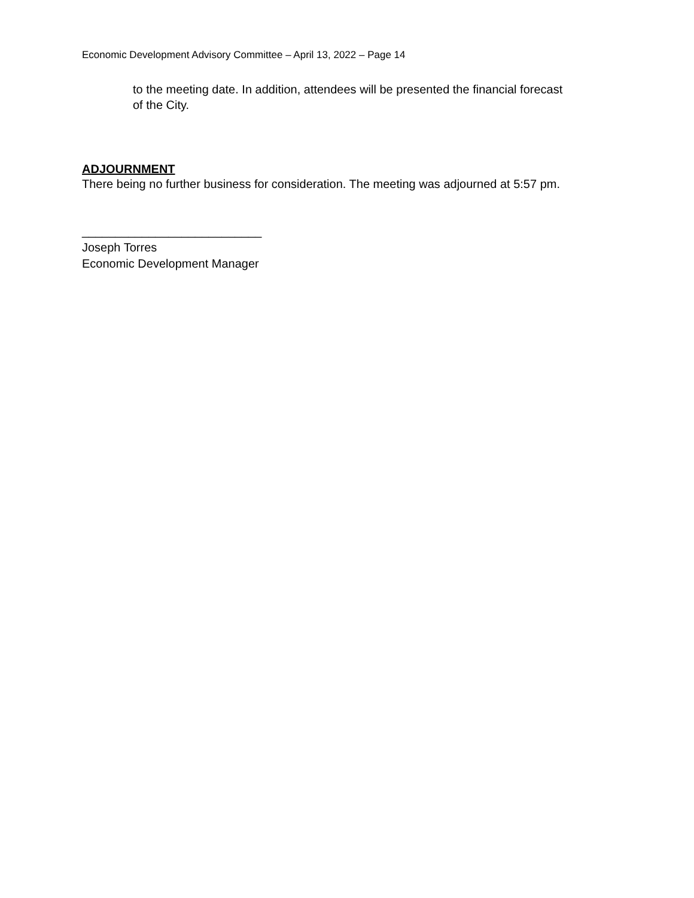Economic Development Advisory Committee – April 13, 2022 – Page 14
to the meeting date. In addition, attendees will be presented the financial forecast of the City.
ADJOURNMENT
There being no further business for consideration. The meeting was adjourned at 5:57 pm.
___________________________
Joseph Torres
Economic Development Manager